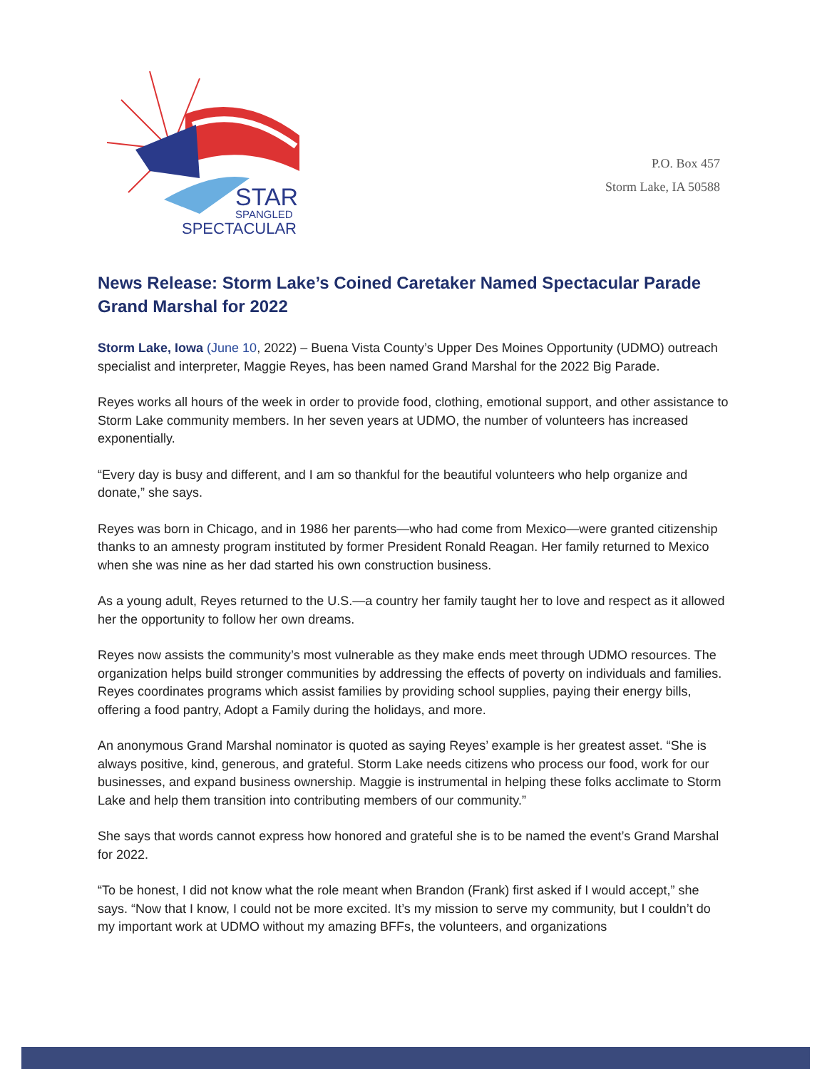STAR
SPANGLED
SPECTACULAR
P.O. Box 457
Storm Lake, IA 50588
News Release: Storm Lake’s Coined Caretaker Named Spectacular Parade Grand Marshal for 2022
Storm Lake, Iowa (June 10, 2022) – Buena Vista County’s Upper Des Moines Opportunity (UDMO) outreach specialist and interpreter, Maggie Reyes, has been named Grand Marshal for the 2022 Big Parade.
Reyes works all hours of the week in order to provide food, clothing, emotional support, and other assistance to Storm Lake community members. In her seven years at UDMO, the number of volunteers has increased exponentially.
“Every day is busy and different, and I am so thankful for the beautiful volunteers who help organize and donate,” she says.
Reyes was born in Chicago, and in 1986 her parents—who had come from Mexico—were granted citizenship thanks to an amnesty program instituted by former President Ronald Reagan. Her family returned to Mexico when she was nine as her dad started his own construction business.
As a young adult, Reyes returned to the U.S.—a country her family taught her to love and respect as it allowed her the opportunity to follow her own dreams.
Reyes now assists the community’s most vulnerable as they make ends meet through UDMO resources. The organization helps build stronger communities by addressing the effects of poverty on individuals and families. Reyes coordinates programs which assist families by providing school supplies, paying their energy bills, offering a food pantry, Adopt a Family during the holidays, and more.
An anonymous Grand Marshal nominator is quoted as saying Reyes’ example is her greatest asset. “She is always positive, kind, generous, and grateful. Storm Lake needs citizens who process our food, work for our businesses, and expand business ownership. Maggie is instrumental in helping these folks acclimate to Storm Lake and help them transition into contributing members of our community.”
She says that words cannot express how honored and grateful she is to be named the event’s Grand Marshal for 2022.
“To be honest, I did not know what the role meant when Brandon (Frank) first asked if I would accept,” she says. “Now that I know, I could not be more excited. It’s my mission to serve my community, but I couldn’t do my important work at UDMO without my amazing BFFs, the volunteers, and organizations